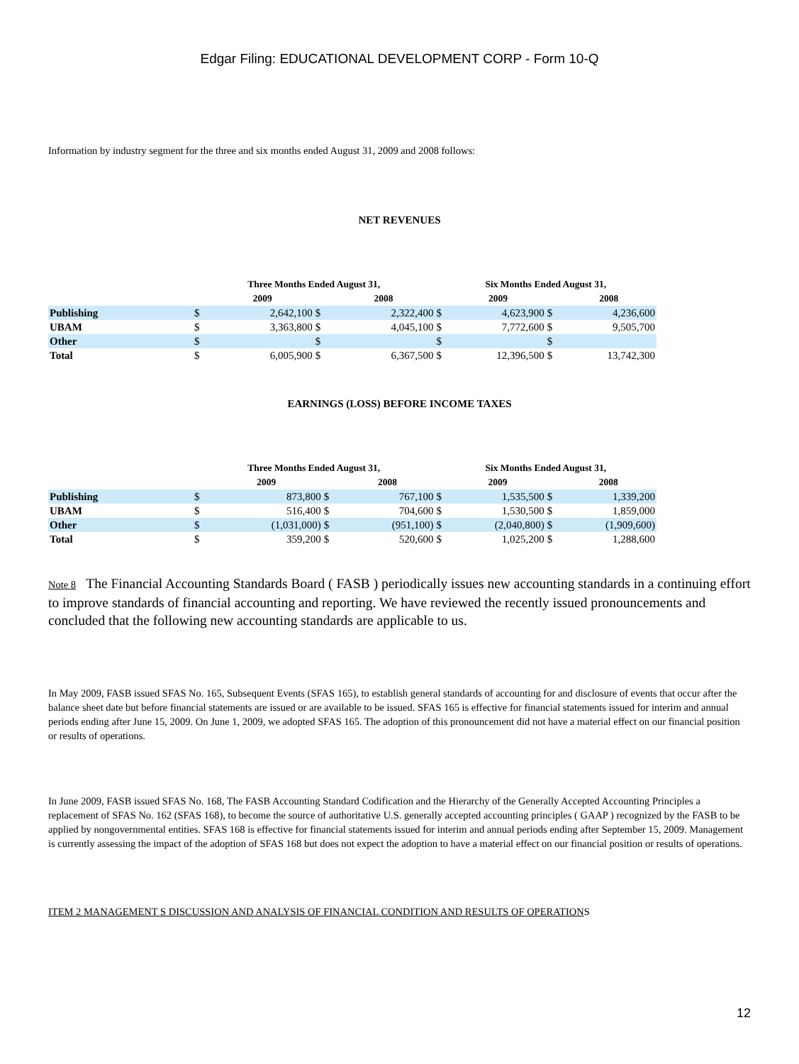Edgar Filing: EDUCATIONAL DEVELOPMENT CORP - Form 10-Q
Information by industry segment for the three and six months ended August 31, 2009 and 2008 follows:
NET REVENUES
| | Three Months Ended August 31, | | | | Six Months Ended August 31, | | | |
| --- | --- | --- | --- | --- | --- | --- | --- | --- |
| | | 2009 | | 2008 | | 2009 | | 2008 |
| Publishing | $ | 2,642,100 | $ | 2,322,400 | $ | 4,623,900 | $ | 4,236,600 |
| UBAM | $ | 3,363,800 | $ | 4,045,100 | $ | 7,772,600 | $ | 9,505,700 |
| Other | $ | | $ | | $ | | $ | |
| Total | $ | 6,005,900 | $ | 6,367,500 | $ | 12,396,500 | $ | 13,742,300 |
EARNINGS (LOSS) BEFORE INCOME TAXES
| | Three Months Ended August 31, | | | | Six Months Ended August 31, | | | |
| --- | --- | --- | --- | --- | --- | --- | --- | --- |
| | | 2009 | | 2008 | | 2009 | | 2008 |
| Publishing | $ | 873,800 | $ | 767,100 | $ | 1,535,500 | $ | 1,339,200 |
| UBAM | $ | 516,400 | $ | 704,600 | $ | 1,530,500 | $ | 1,859,000 |
| Other | $ | (1,031,000) | $ | (951,100) | $ | (2,040,800) | $ | (1,909,600) |
| Total | $ | 359,200 | $ | 520,600 | $ | 1,025,200 | $ | 1,288,600 |
Note 8 The Financial Accounting Standards Board ( FASB ) periodically issues new accounting standards in a continuing effort to improve standards of financial accounting and reporting. We have reviewed the recently issued pronouncements and concluded that the following new accounting standards are applicable to us.
In May 2009, FASB issued SFAS No. 165, Subsequent Events (SFAS 165), to establish general standards of accounting for and disclosure of events that occur after the balance sheet date but before financial statements are issued or are available to be issued. SFAS 165 is effective for financial statements issued for interim and annual periods ending after June 15, 2009. On June 1, 2009, we adopted SFAS 165. The adoption of this pronouncement did not have a material effect on our financial position or results of operations.
In June 2009, FASB issued SFAS No. 168, The FASB Accounting Standard Codification and the Hierarchy of the Generally Accepted Accounting Principles a replacement of SFAS No. 162 (SFAS 168), to become the source of authoritative U.S. generally accepted accounting principles ( GAAP ) recognized by the FASB to be applied by nongovernmental entities. SFAS 168 is effective for financial statements issued for interim and annual periods ending after September 15, 2009. Management is currently assessing the impact of the adoption of SFAS 168 but does not expect the adoption to have a material effect on our financial position or results of operations.
ITEM 2 MANAGEMENT S DISCUSSION AND ANALYSIS OF FINANCIAL CONDITION AND RESULTS OF OPERATIONS
12